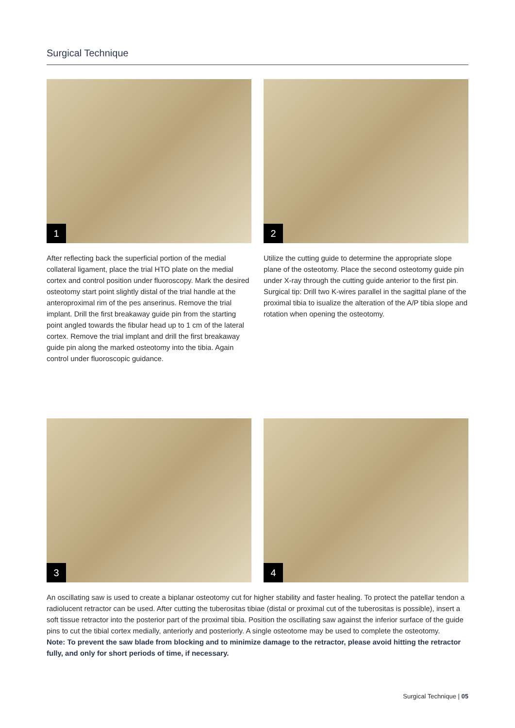Surgical Technique
1
2
After reflecting back the superficial portion of the medial collateral ligament, place the trial HTO plate on the medial cortex and control position under fluoroscopy. Mark the desired osteotomy start point slightly distal of the trial handle at the anteroproximal rim of the pes anserinus. Remove the trial implant. Drill the first breakaway guide pin from the starting point angled towards the fibular head up to 1 cm of the lateral cortex. Remove the trial implant and drill the first breakaway guide pin along the marked osteotomy into the tibia. Again control under fluoroscopic guidance.
Utilize the cutting guide to determine the appropriate slope plane of the osteotomy. Place the second osteotomy guide pin under X-ray through the cutting guide anterior to the first pin. Surgical tip: Drill two K-wires parallel in the sagittal plane of the proximal tibia to isualize the alteration of the A/P tibia slope and rotation when opening the osteotomy.
3
4
An oscillating saw is used to create a biplanar osteotomy cut for higher stability and faster healing. To protect the patellar tendon a radiolucent retractor can be used. After cutting the tuberositas tibiae (distal or proximal cut of the tuberositas is possible), insert a soft tissue retractor into the posterior part of the proximal tibia. Position the oscillating saw against the inferior surface of the guide pins to cut the tibial cortex medially, anteriorly and posteriorly. A single osteotome may be used to complete the osteotomy.
Note: To prevent the saw blade from blocking and to minimize damage to the retractor, please avoid hitting the retractor fully, and only for short periods of time, if necessary.
Surgical Technique | 05